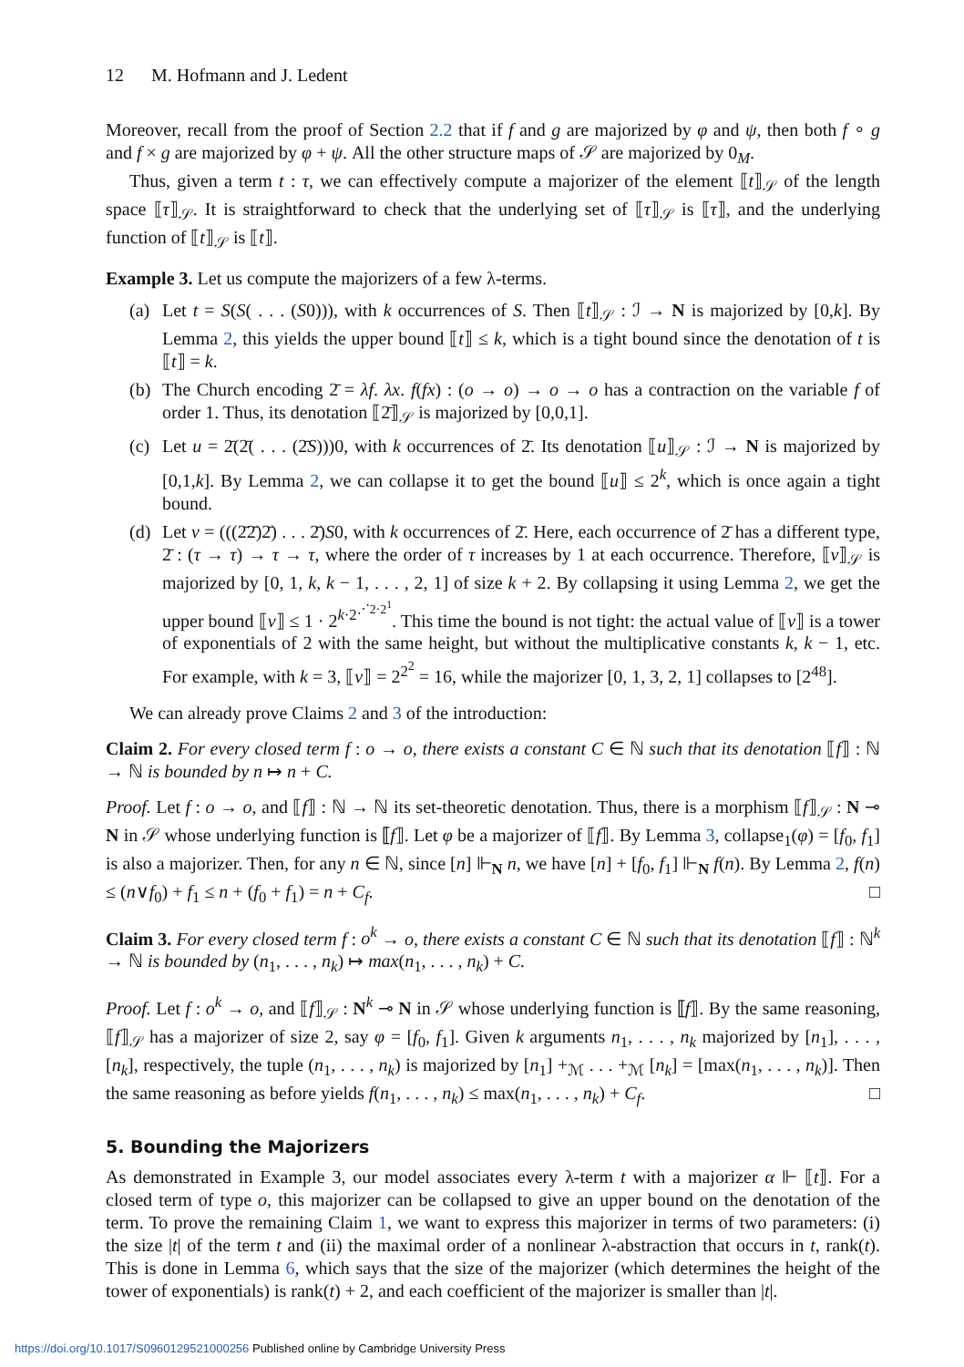12 M. Hofmann and J. Ledent
Moreover, recall from the proof of Section 2.2 that if f and g are majorized by φ and ψ, then both f ∘ g and f × g are majorized by φ + ψ. All the other structure maps of 𝒮 are majorized by 0<sub>M</sub>.
Thus, given a term t : τ, we can effectively compute a majorizer of the element ⟦t⟧<sub>𝒮</sub> of the length space ⟦τ⟧<sub>𝒮</sub>. It is straightforward to check that the underlying set of ⟦τ⟧<sub>𝒮</sub> is ⟦τ⟧, and the underlying function of ⟦t⟧<sub>𝒮</sub> is ⟦t⟧.
Example 3. Let us compute the majorizers of a few λ-terms.
(a) Let t = S(S( . . . (S0))), with k occurrences of S. Then ⟦t⟧<sub>𝒮</sub> : ℐ → N is majorized by [0,k]. By Lemma 2, this yields the upper bound ⟦t⟧ ≤ k, which is a tight bound since the denotation of t is ⟦t⟧ = k.
(b) The Church encoding 2̄ = λf. λx. f(fx) : (o → o) → o → o has a contraction on the variable f of order 1. Thus, its denotation ⟦2̄⟧<sub>𝒮</sub> is majorized by [0,0,1].
(c) Let u = 2̄(2̄( . . . (2̄S)))0, with k occurrences of 2̄. Its denotation ⟦u⟧<sub>𝒮</sub> : ℐ → N is majorized by [0,1,k]. By Lemma 2, we can collapse it to get the bound ⟦u⟧ ≤ 2<sup>k</sup>, which is once again a tight bound.
(d) Let v = (((2̄2̄)2̄) . . . 2̄)S0, with k occurrences of 2̄. Here, each occurrence of 2̄ has a different type, 2̄ : (τ → τ) → τ → τ, where the order of τ increases by 1 at each occurrence. Therefore, ⟦v⟧<sub>𝒮</sub> is majorized by [0, 1, k, k − 1, . . . , 2, 1] of size k + 2. By collapsing it using Lemma 2, we get the upper bound ⟦v⟧ ≤ 1 · 2<sup>k·2<sup>⋰2·2<sup>1</sup></sup></sup>. This time the bound is not tight: the actual value of ⟦v⟧ is a tower of exponentials of 2 with the same height, but without the multiplicative constants k, k − 1, etc. For example, with k = 3, ⟦v⟧ = 2<sup>2<sup>2</sup></sup> = 16, while the majorizer [0, 1, 3, 2, 1] collapses to [2<sup>48</sup>].
We can already prove Claims 2 and 3 of the introduction:
Claim 2. For every closed term f : o → o, there exists a constant C ∈ ℕ such that its denotation ⟦f⟧ : ℕ → ℕ is bounded by n ↦ n + C.
Proof. Let f : o → o, and ⟦f⟧ : ℕ → ℕ its set-theoretic denotation. Thus, there is a morphism ⟦f⟧<sub>𝒮</sub> : N ⊸ N in 𝒮 whose underlying function is ⟦f⟧. Let φ be a majorizer of ⟦f⟧. By Lemma 3, collapse<sub>1</sub>(φ) = [f<sub>0</sub>, f<sub>1</sub>] is also a majorizer. Then, for any n ∈ ℕ, since [n] ⊩<sub>N</sub> n, we have [n] + [f<sub>0</sub>, f<sub>1</sub>] ⊩<sub>N</sub> f(n). By Lemma 2, f(n) ≤ (n∨f<sub>0</sub>) + f<sub>1</sub> ≤ n + (f<sub>0</sub> + f<sub>1</sub>) = n + C<sub>f</sub>. □
Claim 3. For every closed term f : o<sup>k</sup> → o, there exists a constant C ∈ ℕ such that its denotation ⟦f⟧ : ℕ<sup>k</sup> → ℕ is bounded by (n<sub>1</sub>, . . . , n<sub>k</sub>) ↦ max(n<sub>1</sub>, . . . , n<sub>k</sub>) + C.
Proof. Let f : o<sup>k</sup> → o, and ⟦f⟧<sub>𝒮</sub> : N<sup>k</sup> ⊸ N in 𝒮 whose underlying function is ⟦f⟧. By the same reasoning, ⟦f⟧<sub>𝒮</sub> has a majorizer of size 2, say φ = [f<sub>0</sub>, f<sub>1</sub>]. Given k arguments n<sub>1</sub>, . . . , n<sub>k</sub> majorized by [n<sub>1</sub>], . . . , [n<sub>k</sub>], respectively, the tuple (n<sub>1</sub>, . . . , n<sub>k</sub>) is majorized by [n<sub>1</sub>] +<sub>ℳ</sub> . . . +<sub>ℳ</sub> [n<sub>k</sub>] = [max(n<sub>1</sub>, . . . , n<sub>k</sub>)]. Then the same reasoning as before yields f(n<sub>1</sub>, . . . , n<sub>k</sub>) ≤ max(n<sub>1</sub>, . . . , n<sub>k</sub>) + C<sub>f</sub>. □
5. Bounding the Majorizers
As demonstrated in Example 3, our model associates every λ-term t with a majorizer α ⊩ ⟦t⟧. For a closed term of type o, this majorizer can be collapsed to give an upper bound on the denotation of the term. To prove the remaining Claim 1, we want to express this majorizer in terms of two parameters: (i) the size |t| of the term t and (ii) the maximal order of a nonlinear λ-abstraction that occurs in t, rank(t). This is done in Lemma 6, which says that the size of the majorizer (which determines the height of the tower of exponentials) is rank(t) + 2, and each coefficient of the majorizer is smaller than |t|.
https://doi.org/10.1017/S0960129521000256 Published online by Cambridge University Press